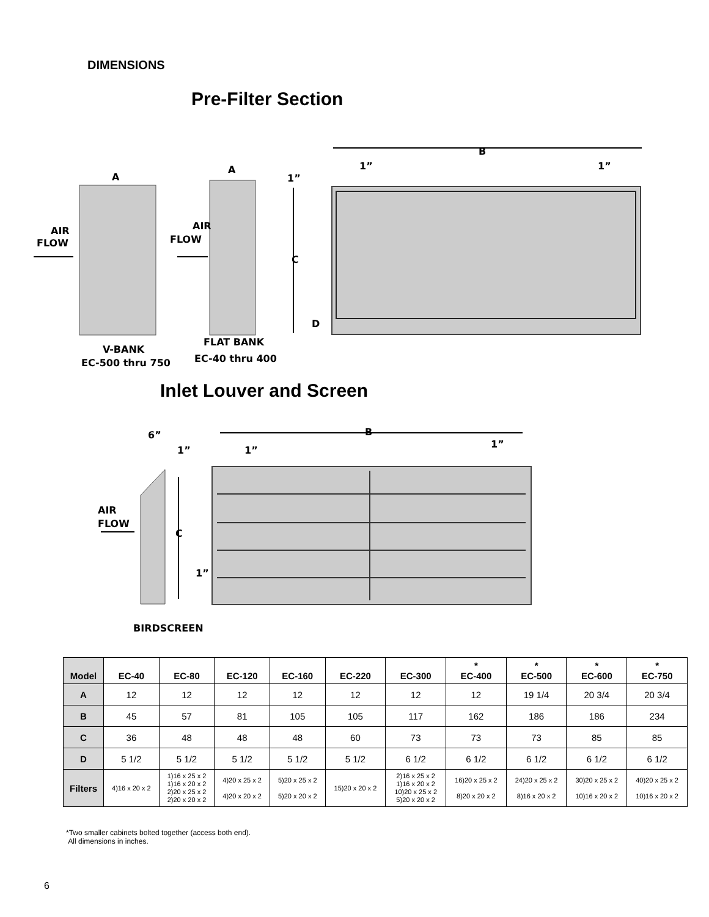DIMENSIONS
Pre-Filter Section
A
A
B
1”
1”
1”
C
D
AIR
FLOW
AIR
FLOW
V-BANK
EC-500 thru 750
FLAT BANK
EC-40 thru 400
Inlet Louver and Screen
B
6”
1”
1”
1”
AIR
FLOW
C
1”
BIRDSCREEN
| Model | EC-40 | EC-80 | EC-120 | EC-160 | EC-220 | EC-300 | * EC-400 | * EC-500 | * EC-600 | * EC-750 |
| --- | --- | --- | --- | --- | --- | --- | --- | --- | --- | --- |
| A | 12 | 12 | 12 | 12 | 12 | 12 | 12 | 19 1/4 | 20 3/4 | 20 3/4 |
| B | 45 | 57 | 81 | 105 | 105 | 117 | 162 | 186 | 186 | 234 |
| C | 36 | 48 | 48 | 48 | 60 | 73 | 73 | 73 | 85 | 85 |
| D | 5 1/2 | 5 1/2 | 5 1/2 | 5 1/2 | 5 1/2 | 6 1/2 | 6 1/2 | 6 1/2 | 6 1/2 | 6 1/2 |
| Filters | 4)16 x 20 x 2 | 1)16 x 25 x 2 1)16 x 20 x 2 2)20 x 25 x 2 2)20 x 20 x 2 | 4)20 x 25 x 2 4)20 x 20 x 2 | 5)20 x 25 x 2 5)20 x 20 x 2 | 15)20 x 20 x 2 | 2)16 x 25 x 2 1)16 x 20 x 2 10)20 x 25 x 2 5)20 x 20 x 2 | 16)20 x 25 x 2 8)20 x 20 x 2 | 24)20 x 25 x 2 8)16 x 20 x 2 | 30)20 x 25 x 2 10)16 x 20 x 2 | 40)20 x 25 x 2 10)16 x 20 x 2 |
*Two smaller cabinets bolted together (access both end).
All dimensions in inches.
6